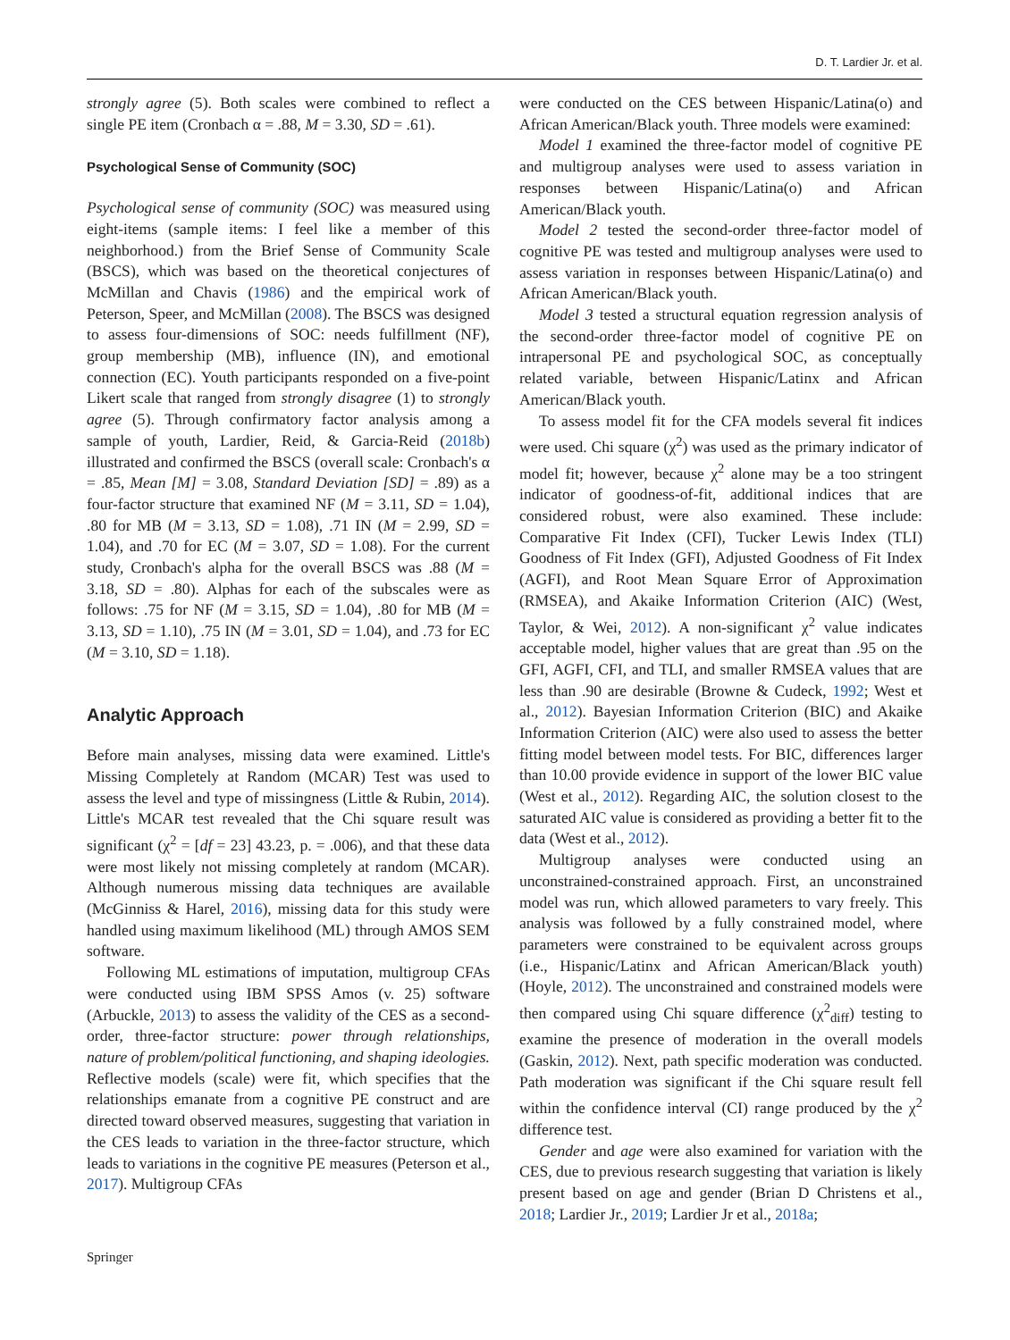D. T. Lardier Jr. et al.
strongly agree (5). Both scales were combined to reflect a single PE item (Cronbach α = .88, M = 3.30, SD = .61).
Psychological Sense of Community (SOC)
Psychological sense of community (SOC) was measured using eight-items (sample items: I feel like a member of this neighborhood.) from the Brief Sense of Community Scale (BSCS), which was based on the theoretical conjectures of McMillan and Chavis (1986) and the empirical work of Peterson, Speer, and McMillan (2008). The BSCS was designed to assess four-dimensions of SOC: needs fulfillment (NF), group membership (MB), influence (IN), and emotional connection (EC). Youth participants responded on a five-point Likert scale that ranged from strongly disagree (1) to strongly agree (5). Through confirmatory factor analysis among a sample of youth, Lardier, Reid, & Garcia-Reid (2018b) illustrated and confirmed the BSCS (overall scale: Cronbach's α = .85, Mean [M] = 3.08, Standard Deviation [SD] = .89) as a four-factor structure that examined NF (M = 3.11, SD = 1.04), .80 for MB (M = 3.13, SD = 1.08), .71 IN (M = 2.99, SD = 1.04), and .70 for EC (M = 3.07, SD = 1.08). For the current study, Cronbach's alpha for the overall BSCS was .88 (M = 3.18, SD = .80). Alphas for each of the subscales were as follows: .75 for NF (M = 3.15, SD = 1.04), .80 for MB (M = 3.13, SD = 1.10), .75 IN (M = 3.01, SD = 1.04), and .73 for EC (M = 3.10, SD = 1.18).
Analytic Approach
Before main analyses, missing data were examined. Little's Missing Completely at Random (MCAR) Test was used to assess the level and type of missingness (Little & Rubin, 2014). Little's MCAR test revealed that the Chi square result was significant (χ<sup>2</sup> = [df = 23] 43.23, p. = .006), and that these data were most likely not missing completely at random (MCAR). Although numerous missing data techniques are available (McGinniss & Harel, 2016), missing data for this study were handled using maximum likelihood (ML) through AMOS SEM software.
Following ML estimations of imputation, multigroup CFAs were conducted using IBM SPSS Amos (v. 25) software (Arbuckle, 2013) to assess the validity of the CES as a second-order, three-factor structure: power through relationships, nature of problem/political functioning, and shaping ideologies. Reflective models (scale) were fit, which specifies that the relationships emanate from a cognitive PE construct and are directed toward observed measures, suggesting that variation in the CES leads to variation in the three-factor structure, which leads to variations in the cognitive PE measures (Peterson et al., 2017). Multigroup CFAs
were conducted on the CES between Hispanic/Latina(o) and African American/Black youth. Three models were examined:
Model 1 examined the three-factor model of cognitive PE and multigroup analyses were used to assess variation in responses between Hispanic/Latina(o) and African American/Black youth.
Model 2 tested the second-order three-factor model of cognitive PE was tested and multigroup analyses were used to assess variation in responses between Hispanic/Latina(o) and African American/Black youth.
Model 3 tested a structural equation regression analysis of the second-order three-factor model of cognitive PE on intrapersonal PE and psychological SOC, as conceptually related variable, between Hispanic/Latinx and African American/Black youth.
To assess model fit for the CFA models several fit indices were used. Chi square (χ<sup>2</sup>) was used as the primary indicator of model fit; however, because χ<sup>2</sup> alone may be a too stringent indicator of goodness-of-fit, additional indices that are considered robust, were also examined. These include: Comparative Fit Index (CFI), Tucker Lewis Index (TLI) Goodness of Fit Index (GFI), Adjusted Goodness of Fit Index (AGFI), and Root Mean Square Error of Approximation (RMSEA), and Akaike Information Criterion (AIC) (West, Taylor, & Wei, 2012). A non-significant χ<sup>2</sup> value indicates acceptable model, higher values that are great than .95 on the GFI, AGFI, CFI, and TLI, and smaller RMSEA values that are less than .90 are desirable (Browne & Cudeck, 1992; West et al., 2012). Bayesian Information Criterion (BIC) and Akaike Information Criterion (AIC) were also used to assess the better fitting model between model tests. For BIC, differences larger than 10.00 provide evidence in support of the lower BIC value (West et al., 2012). Regarding AIC, the solution closest to the saturated AIC value is considered as providing a better fit to the data (West et al., 2012).
Multigroup analyses were conducted using an unconstrained-constrained approach. First, an unconstrained model was run, which allowed parameters to vary freely. This analysis was followed by a fully constrained model, where parameters were constrained to be equivalent across groups (i.e., Hispanic/Latinx and African American/Black youth) (Hoyle, 2012). The unconstrained and constrained models were then compared using Chi square difference (χ<sup>2</sup><sub>diff</sub>) testing to examine the presence of moderation in the overall models (Gaskin, 2012). Next, path specific moderation was conducted. Path moderation was significant if the Chi square result fell within the confidence interval (CI) range produced by the χ<sup>2</sup> difference test.
Gender and age were also examined for variation with the CES, due to previous research suggesting that variation is likely present based on age and gender (Brian D Christens et al., 2018; Lardier Jr., 2019; Lardier Jr et al., 2018a;
Springer